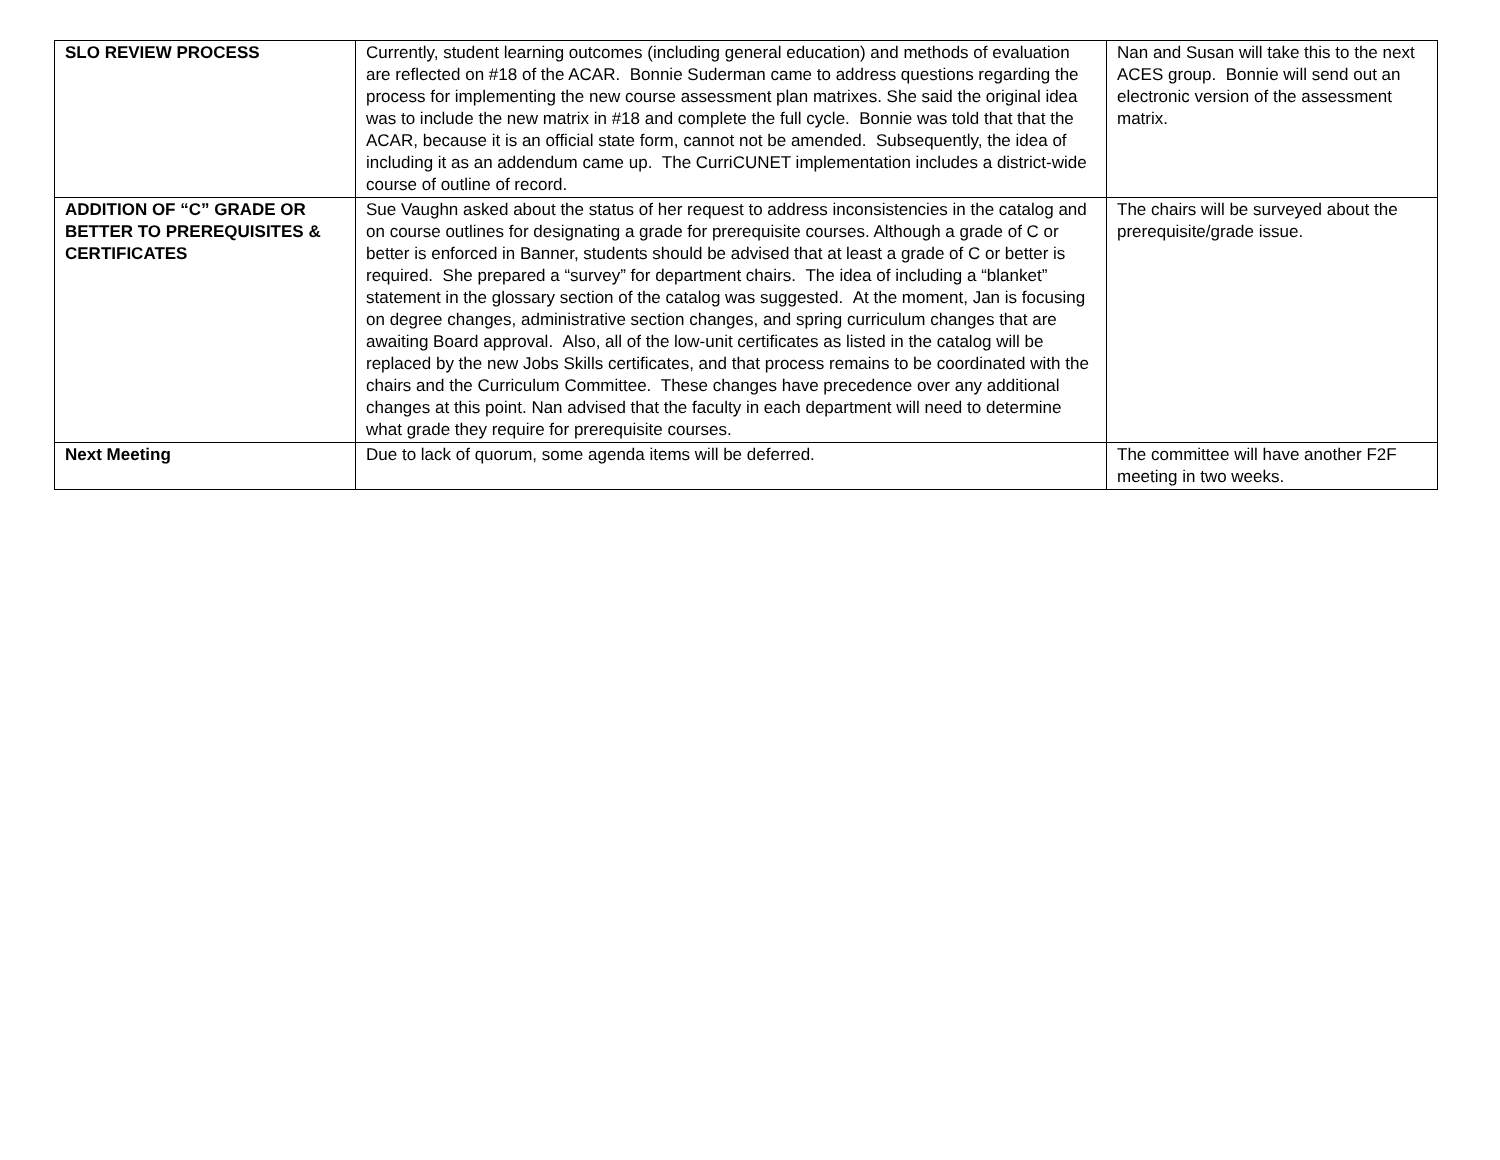| SLO REVIEW PROCESS | Currently, student learning outcomes (including general education) and methods of evaluation are reflected on #18 of the ACAR. Bonnie Suderman came to address questions regarding the process for implementing the new course assessment plan matrixes. She said the original idea was to include the new matrix in #18 and complete the full cycle. Bonnie was told that that the ACAR, because it is an official state form, cannot not be amended. Subsequently, the idea of including it as an addendum came up. The CurriCUNET implementation includes a district-wide course of outline of record. | Nan and Susan will take this to the next ACES group. Bonnie will send out an electronic version of the assessment matrix. |
| ADDITION OF “C” GRADE OR BETTER TO PREREQUISITES & CERTIFICATES | Sue Vaughn asked about the status of her request to address inconsistencies in the catalog and on course outlines for designating a grade for prerequisite courses. Although a grade of C or better is enforced in Banner, students should be advised that at least a grade of C or better is required. She prepared a “survey” for department chairs. The idea of including a “blanket” statement in the glossary section of the catalog was suggested. At the moment, Jan is focusing on degree changes, administrative section changes, and spring curriculum changes that are awaiting Board approval. Also, all of the low-unit certificates as listed in the catalog will be replaced by the new Jobs Skills certificates, and that process remains to be coordinated with the chairs and the Curriculum Committee. These changes have precedence over any additional changes at this point. Nan advised that the faculty in each department will need to determine what grade they require for prerequisite courses. | The chairs will be surveyed about the prerequisite/grade issue. |
| Next Meeting | Due to lack of quorum, some agenda items will be deferred. | The committee will have another F2F meeting in two weeks. |